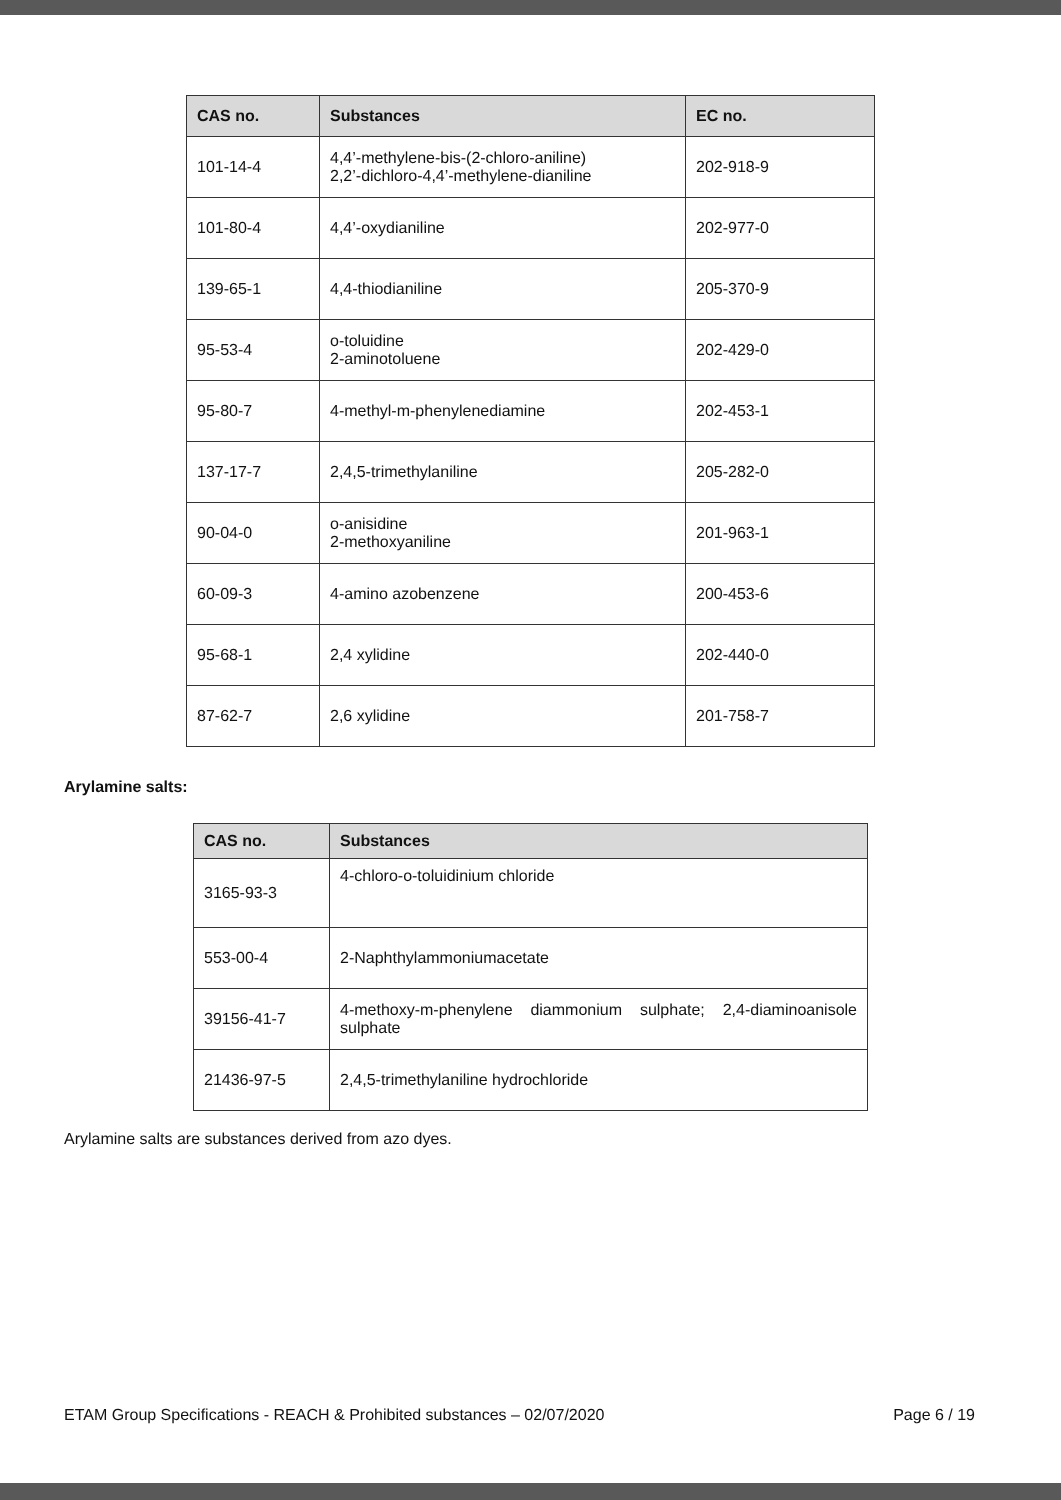| CAS no. | Substances | EC no. |
| --- | --- | --- |
| 101-14-4 | 4,4’-methylene-bis-(2-chloro-aniline) 2,2’-dichloro-4,4’-methylene-dianiline | 202-918-9 |
| 101-80-4 | 4,4’-oxydianiline | 202-977-0 |
| 139-65-1 | 4,4-thiodianiline | 205-370-9 |
| 95-53-4 | o-toluidine 2-aminotoluene | 202-429-0 |
| 95-80-7 | 4-methyl-m-phenylenediamine | 202-453-1 |
| 137-17-7 | 2,4,5-trimethylaniline | 205-282-0 |
| 90-04-0 | o-anisidine 2-methoxyaniline | 201-963-1 |
| 60-09-3 | 4-amino azobenzene | 200-453-6 |
| 95-68-1 | 2,4 xylidine | 202-440-0 |
| 87-62-7 | 2,6 xylidine | 201-758-7 |
Arylamine salts:
| CAS no. | Substances |
| --- | --- |
| 3165-93-3 | 4-chloro-o-toluidinium chloride |
| 553-00-4 | 2-Naphthylammoniumacetate |
| 39156-41-7 | 4-methoxy-m-phenylene diammonium sulphate; 2,4-diaminoanisole sulphate |
| 21436-97-5 | 2,4,5-trimethylaniline hydrochloride |
Arylamine salts are substances derived from azo dyes.
ETAM Group Specifications - REACH & Prohibited substances – 02/07/2020 Page 6 / 19